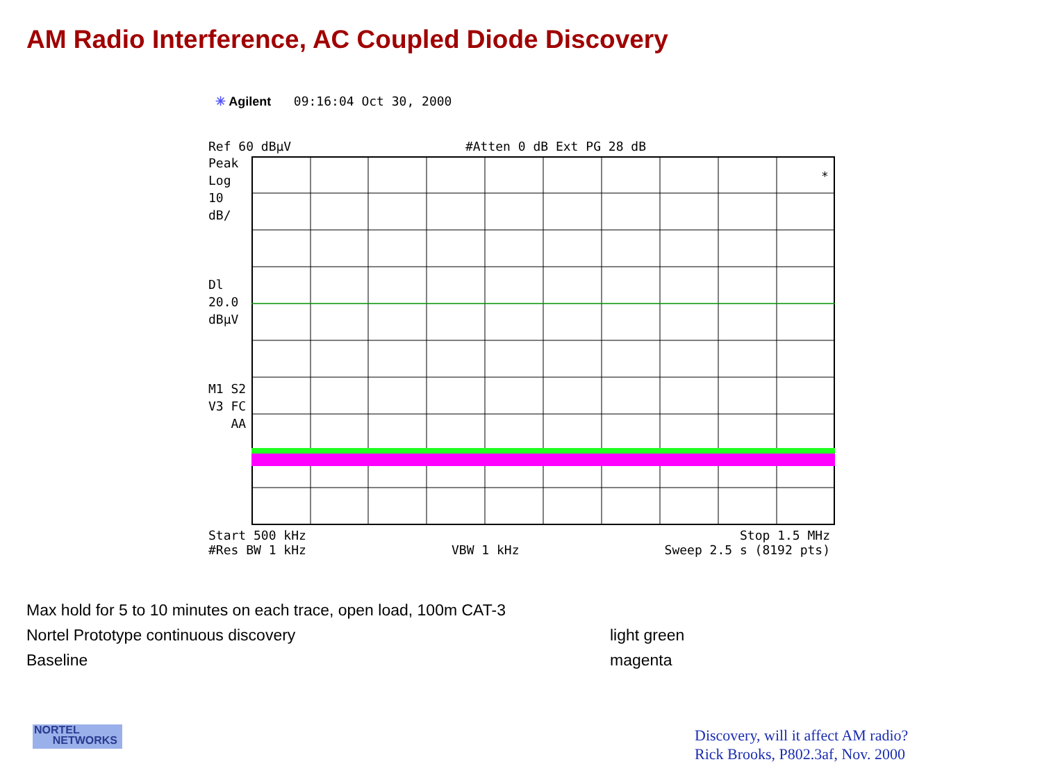AM Radio Interference, AC Coupled Diode Discovery
✳ Agilent 09:16:04 Oct 30, 2000
Ref 60 dBµV #Atten 0 dB Ext PG 28 dB
Peak
Log
10
dB/
Dl
20.0
dBµV
M1 S2
V3 FC
AA
*
Start 500 kHz Stop 1.5 MHz
#Res BW 1 kHz VBW 1 kHz Sweep 2.5 s (8192 pts)
Max hold for 5 to 10 minutes on each trace, open load, 100m CAT-3
Nortel Prototype continuous discovery light green
Baseline magenta
NORTEL
NETWORKS
Discovery, will it affect AM radio?
Rick Brooks, P802.3af, Nov. 2000